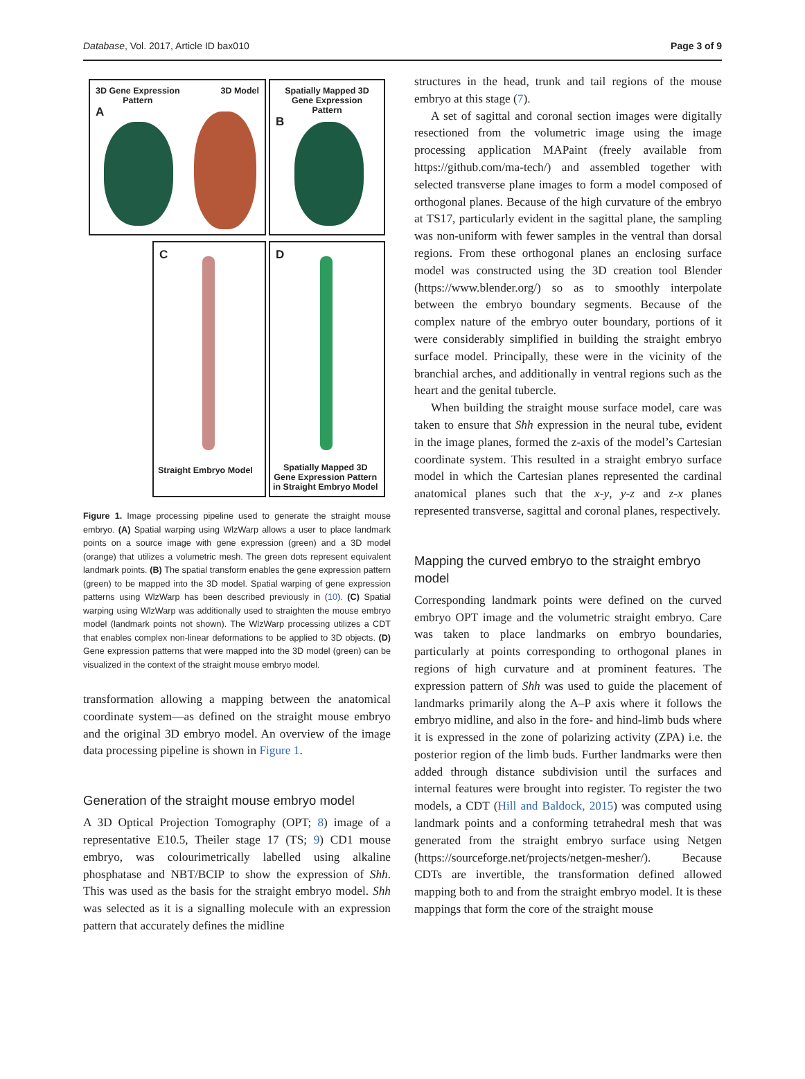Database, Vol. 2017, Article ID bax010 Page 3 of 9
3D Gene Expression
Pattern 3D Model
A
Spatially Mapped 3D
Gene Expression Pattern
B
C
Straight Embryo Model
D
Spatially Mapped 3D
Gene Expression Pattern
in Straight Embryo Model
Figure 1. Image processing pipeline used to generate the straight mouse embryo. (A) Spatial warping using WlzWarp allows a user to place landmark points on a source image with gene expression (green) and a 3D model (orange) that utilizes a volumetric mesh. The green dots represent equivalent landmark points. (B) The spatial transform enables the gene expression pattern (green) to be mapped into the 3D model. Spatial warping of gene expression patterns using WlzWarp has been described previously in (10). (C) Spatial warping using WlzWarp was additionally used to straighten the mouse embryo model (landmark points not shown). The WlzWarp processing utilizes a CDT that enables complex non-linear deformations to be applied to 3D objects. (D) Gene expression patterns that were mapped into the 3D model (green) can be visualized in the context of the straight mouse embryo model.
transformation allowing a mapping between the anatomical coordinate system—as defined on the straight mouse embryo and the original 3D embryo model. An overview of the image data processing pipeline is shown in Figure 1.
Generation of the straight mouse embryo model
A 3D Optical Projection Tomography (OPT; 8) image of a representative E10.5, Theiler stage 17 (TS; 9) CD1 mouse embryo, was colourimetrically labelled using alkaline phosphatase and NBT/BCIP to show the expression of Shh. This was used as the basis for the straight embryo model. Shh was selected as it is a signalling molecule with an expression pattern that accurately defines the midline
structures in the head, trunk and tail regions of the mouse embryo at this stage (7).
A set of sagittal and coronal section images were digitally resectioned from the volumetric image using the image processing application MAPaint (freely available from https://github.com/ma-tech/) and assembled together with selected transverse plane images to form a model composed of orthogonal planes. Because of the high curvature of the embryo at TS17, particularly evident in the sagittal plane, the sampling was non-uniform with fewer samples in the ventral than dorsal regions. From these orthogonal planes an enclosing surface model was constructed using the 3D creation tool Blender (https://www.blender.org/) so as to smoothly interpolate between the embryo boundary segments. Because of the complex nature of the embryo outer boundary, portions of it were considerably simplified in building the straight embryo surface model. Principally, these were in the vicinity of the branchial arches, and additionally in ventral regions such as the heart and the genital tubercle.
When building the straight mouse surface model, care was taken to ensure that Shh expression in the neural tube, evident in the image planes, formed the z-axis of the model’s Cartesian coordinate system. This resulted in a straight embryo surface model in which the Cartesian planes represented the cardinal anatomical planes such that the x-y, y-z and z-x planes represented transverse, sagittal and coronal planes, respectively.
Mapping the curved embryo to the straight embryo model
Corresponding landmark points were defined on the curved embryo OPT image and the volumetric straight embryo. Care was taken to place landmarks on embryo boundaries, particularly at points corresponding to orthogonal planes in regions of high curvature and at prominent features. The expression pattern of Shh was used to guide the placement of landmarks primarily along the A–P axis where it follows the embryo midline, and also in the fore- and hind-limb buds where it is expressed in the zone of polarizing activity (ZPA) i.e. the posterior region of the limb buds. Further landmarks were then added through distance subdivision until the surfaces and internal features were brought into register. To register the two models, a CDT (Hill and Baldock, 2015) was computed using landmark points and a conforming tetrahedral mesh that was generated from the straight embryo surface using Netgen (https://sourceforge.net/projects/netgen-mesher/). Because CDTs are invertible, the transformation defined allowed mapping both to and from the straight embryo model. It is these mappings that form the core of the straight mouse